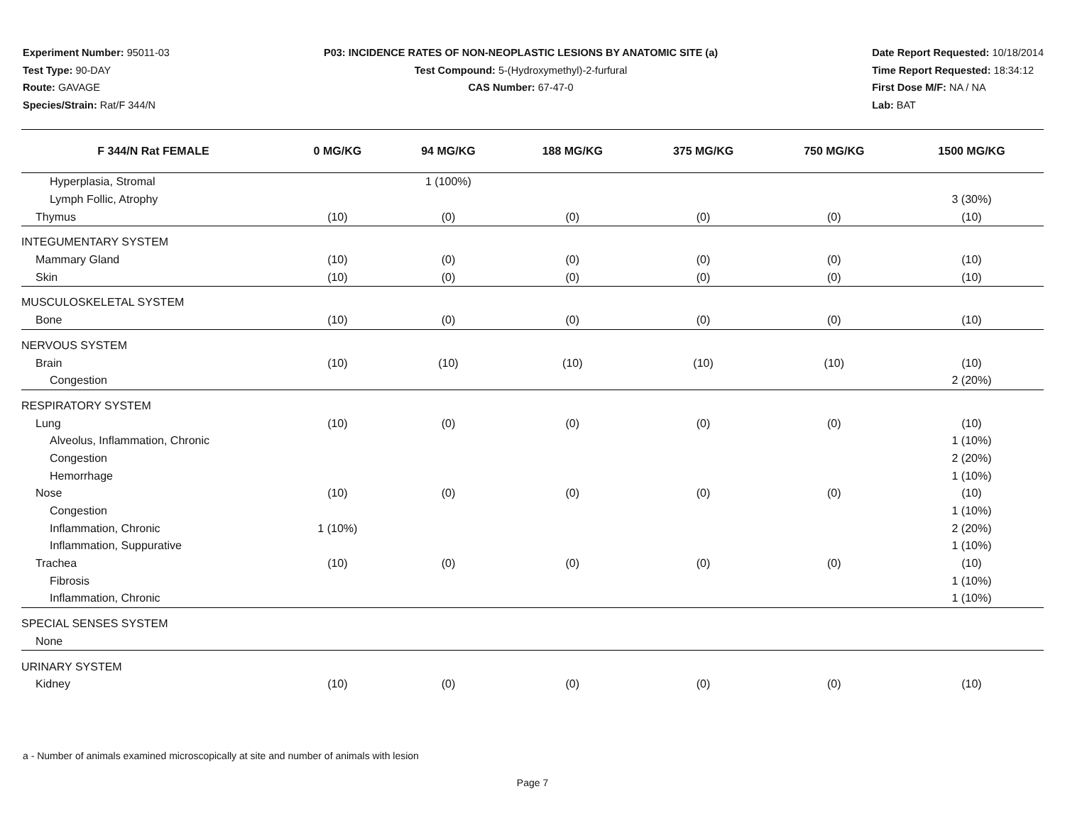Experiment Number: 95011-03
Test Type: 90-DAY
Route: GAVAGE
Species/Strain: Rat/F 344/N
P03: INCIDENCE RATES OF NON-NEOPLASTIC LESIONS BY ANATOMIC SITE (a)
Test Compound: 5-(Hydroxymethyl)-2-furfural
CAS Number: 67-47-0
Date Report Requested: 10/18/2014
Time Report Requested: 18:34:12
First Dose M/F: NA / NA
Lab: BAT
| F 344/N Rat FEMALE | 0 MG/KG | 94 MG/KG | 188 MG/KG | 375 MG/KG | 750 MG/KG | 1500 MG/KG |
| --- | --- | --- | --- | --- | --- | --- |
| Hyperplasia, Stromal | | 1 (100%) | | | | |
| Lymph Follic, Atrophy | | | | | | 3 (30%) |
| Thymus | (10) | (0) | (0) | (0) | (0) | (10) |
| INTEGUMENTARY SYSTEM | | | | | | |
| Mammary Gland | (10) | (0) | (0) | (0) | (0) | (10) |
| Skin | (10) | (0) | (0) | (0) | (0) | (10) |
| MUSCULOSKELETAL SYSTEM | | | | | | |
| Bone | (10) | (0) | (0) | (0) | (0) | (10) |
| NERVOUS SYSTEM | | | | | | |
| Brain | (10) | (10) | (10) | (10) | (10) | (10) |
| Congestion | | | | | | 2 (20%) |
| RESPIRATORY SYSTEM | | | | | | |
| Lung | (10) | (0) | (0) | (0) | (0) | (10) |
| Alveolus, Inflammation, Chronic | | | | | | 1 (10%) |
| Congestion | | | | | | 2 (20%) |
| Hemorrhage | | | | | | 1 (10%) |
| Nose | (10) | (0) | (0) | (0) | (0) | (10) |
| Congestion | | | | | | 1 (10%) |
| Inflammation, Chronic | 1 (10%) | | | | | 2 (20%) |
| Inflammation, Suppurative | | | | | | 1 (10%) |
| Trachea | (10) | (0) | (0) | (0) | (0) | (10) |
| Fibrosis | | | | | | 1 (10%) |
| Inflammation, Chronic | | | | | | 1 (10%) |
| SPECIAL SENSES SYSTEM | | | | | | |
| None | | | | | | |
| URINARY SYSTEM | | | | | | |
| Kidney | (10) | (0) | (0) | (0) | (0) | (10) |
a - Number of animals examined microscopically at site and number of animals with lesion
Page 7